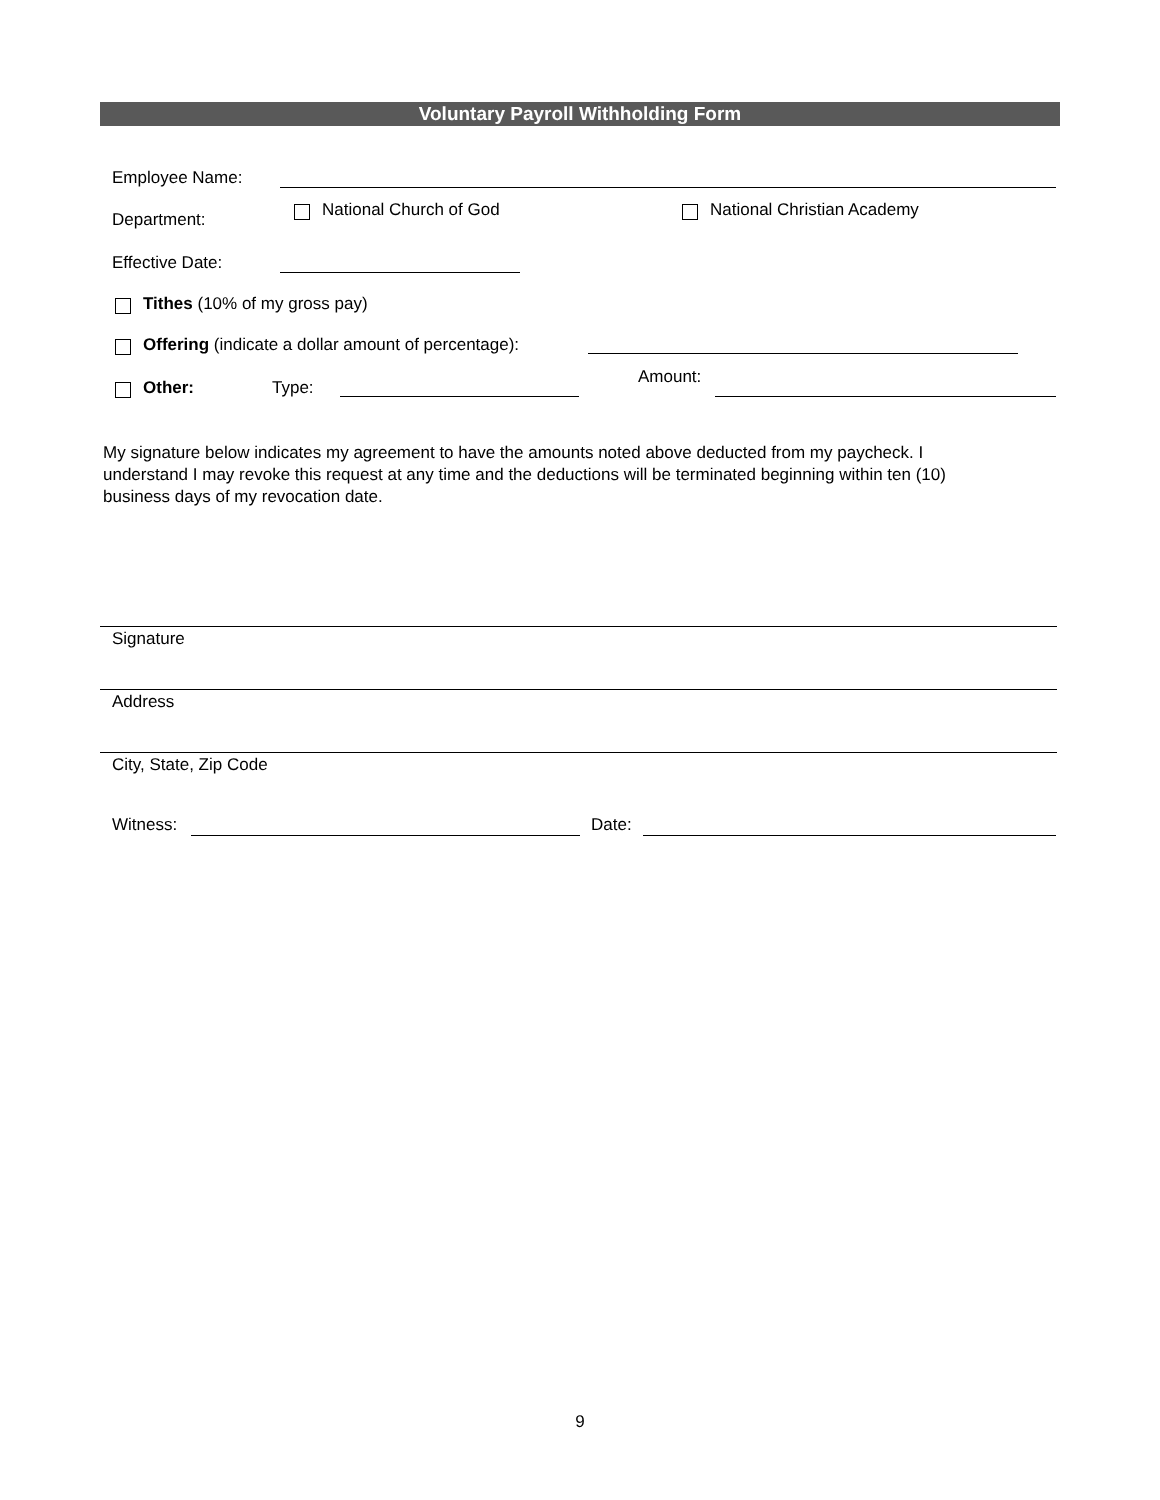Voluntary Payroll Withholding Form
Employee Name:
Department: National Church of God National Christian Academy
Effective Date:
Tithes (10% of my gross pay)
Offering (indicate a dollar amount of percentage):
Other: Type:
Amount:
My signature below indicates my agreement to have the amounts noted above deducted from my paycheck. I understand I may revoke this request at any time and the deductions will be terminated beginning within ten (10) business days of my revocation date.
Signature
Address
City, State, Zip Code
Witness: Date:
9